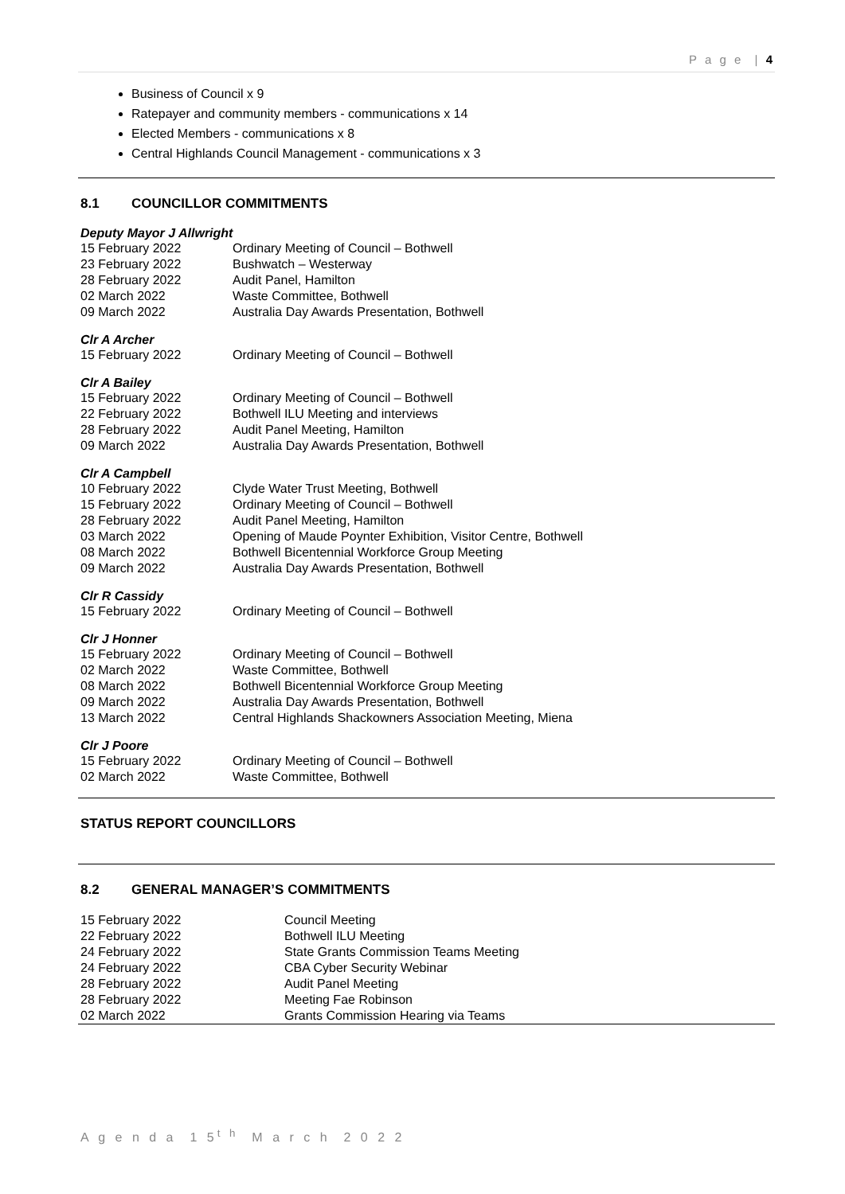P a g e | 4
Business of Council x 9
Ratepayer and community members - communications x 14
Elected Members - communications x 8
Central Highlands Council Management - communications x 3
8.1 COUNCILLOR COMMITMENTS
Deputy Mayor J Allwright
| 15 February 2022 | Ordinary Meeting of Council – Bothwell |
| 23 February 2022 | Bushwatch – Westerway |
| 28 February 2022 | Audit Panel, Hamilton |
| 02 March 2022 | Waste Committee, Bothwell |
| 09 March 2022 | Australia Day Awards Presentation, Bothwell |
Clr A Archer
| 15 February 2022 | Ordinary Meeting of Council – Bothwell |
Clr A Bailey
| 15 February 2022 | Ordinary Meeting of Council – Bothwell |
| 22 February 2022 | Bothwell ILU Meeting and interviews |
| 28 February 2022 | Audit Panel Meeting, Hamilton |
| 09 March 2022 | Australia Day Awards Presentation, Bothwell |
Clr A Campbell
| 10 February 2022 | Clyde Water Trust Meeting, Bothwell |
| 15 February 2022 | Ordinary Meeting of Council – Bothwell |
| 28 February 2022 | Audit Panel Meeting, Hamilton |
| 03 March 2022 | Opening of Maude Poynter Exhibition, Visitor Centre, Bothwell |
| 08 March 2022 | Bothwell Bicentennial Workforce Group Meeting |
| 09 March 2022 | Australia Day Awards Presentation, Bothwell |
Clr R Cassidy
| 15 February 2022 | Ordinary Meeting of Council – Bothwell |
Clr J Honner
| 15 February 2022 | Ordinary Meeting of Council – Bothwell |
| 02 March 2022 | Waste Committee, Bothwell |
| 08 March 2022 | Bothwell Bicentennial Workforce Group Meeting |
| 09 March 2022 | Australia Day Awards Presentation, Bothwell |
| 13 March 2022 | Central Highlands Shackowners Association Meeting, Miena |
Clr J Poore
| 15 February 2022 | Ordinary Meeting of Council – Bothwell |
| 02 March 2022 | Waste Committee, Bothwell |
STATUS REPORT COUNCILLORS
8.2 GENERAL MANAGER’S COMMITMENTS
| 15 February 2022 | Council Meeting |
| 22 February 2022 | Bothwell ILU Meeting |
| 24 February 2022 | State Grants Commission Teams Meeting |
| 24 February 2022 | CBA Cyber Security Webinar |
| 28 February 2022 | Audit Panel Meeting |
| 28 February 2022 | Meeting Fae Robinson |
| 02 March 2022 | Grants Commission Hearing via Teams |
A g e n d a 1 5<sup>t h</sup> M a r c h 2 0 2 2